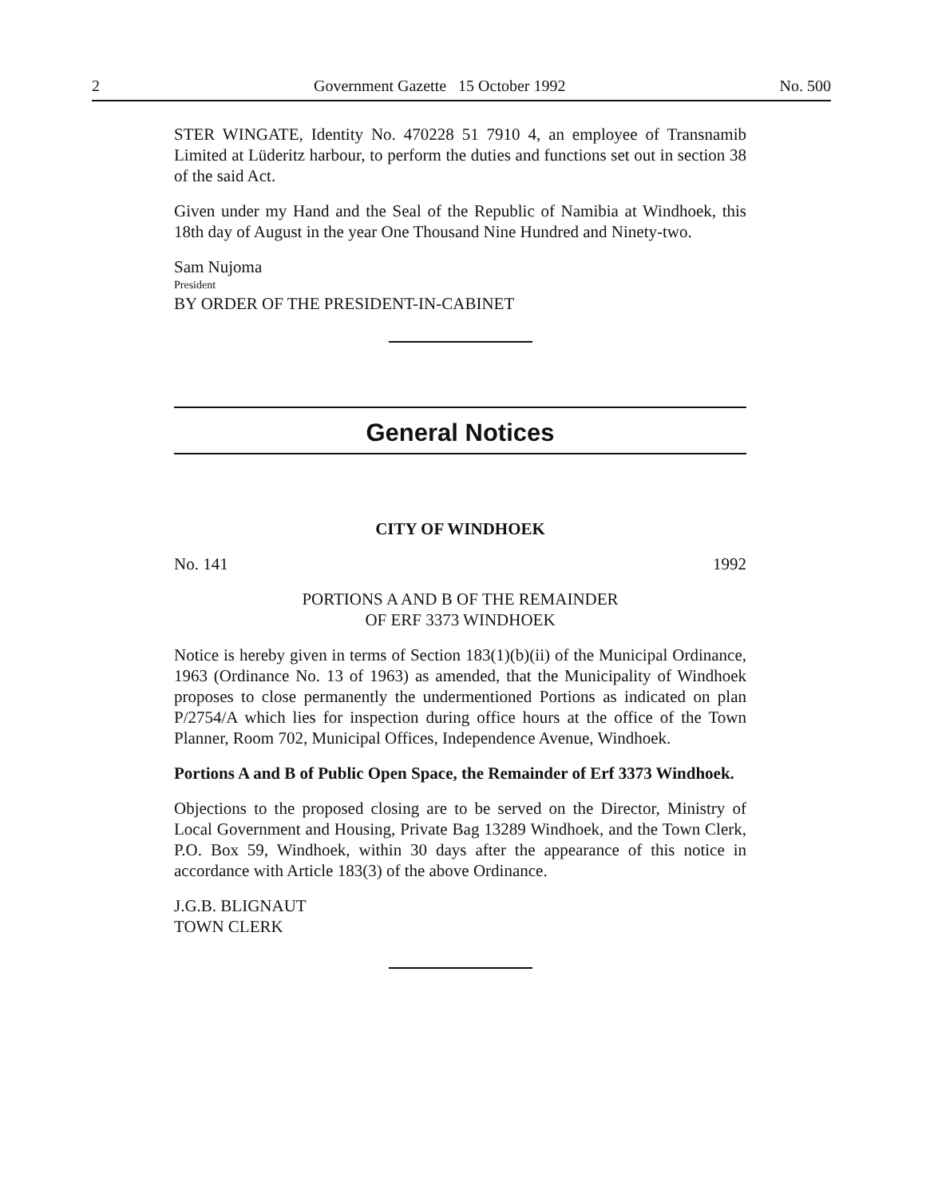2 Government Gazette 15 October 1992 No. 500
STER WINGATE, Identity No. 470228 51 7910 4, an employee of Transnamib Limited at Lüderitz harbour, to perform the duties and functions set out in section 38 of the said Act.
Given under my Hand and the Seal of the Republic of Namibia at Windhoek, this 18th day of August in the year One Thousand Nine Hundred and Ninety-two.
Sam Nujoma
President
BY ORDER OF THE PRESIDENT-IN-CABINET
General Notices
CITY OF WINDHOEK
No. 141 1992
PORTIONS A AND B OF THE REMAINDER
OF ERF 3373 WINDHOEK
Notice is hereby given in terms of Section 183(1)(b)(ii) of the Municipal Ordinance, 1963 (Ordinance No. 13 of 1963) as amended, that the Municipality of Windhoek proposes to close permanently the undermentioned Portions as indicated on plan P/2754/A which lies for inspection during office hours at the office of the Town Planner, Room 702, Municipal Offices, Independence Avenue, Windhoek.
Portions A and B of Public Open Space, the Remainder of Erf 3373 Windhoek.
Objections to the proposed closing are to be served on the Director, Ministry of Local Government and Housing, Private Bag 13289 Windhoek, and the Town Clerk, P.O. Box 59, Windhoek, within 30 days after the appearance of this notice in accordance with Article 183(3) of the above Ordinance.
J.G.B. BLIGNAUT
TOWN CLERK